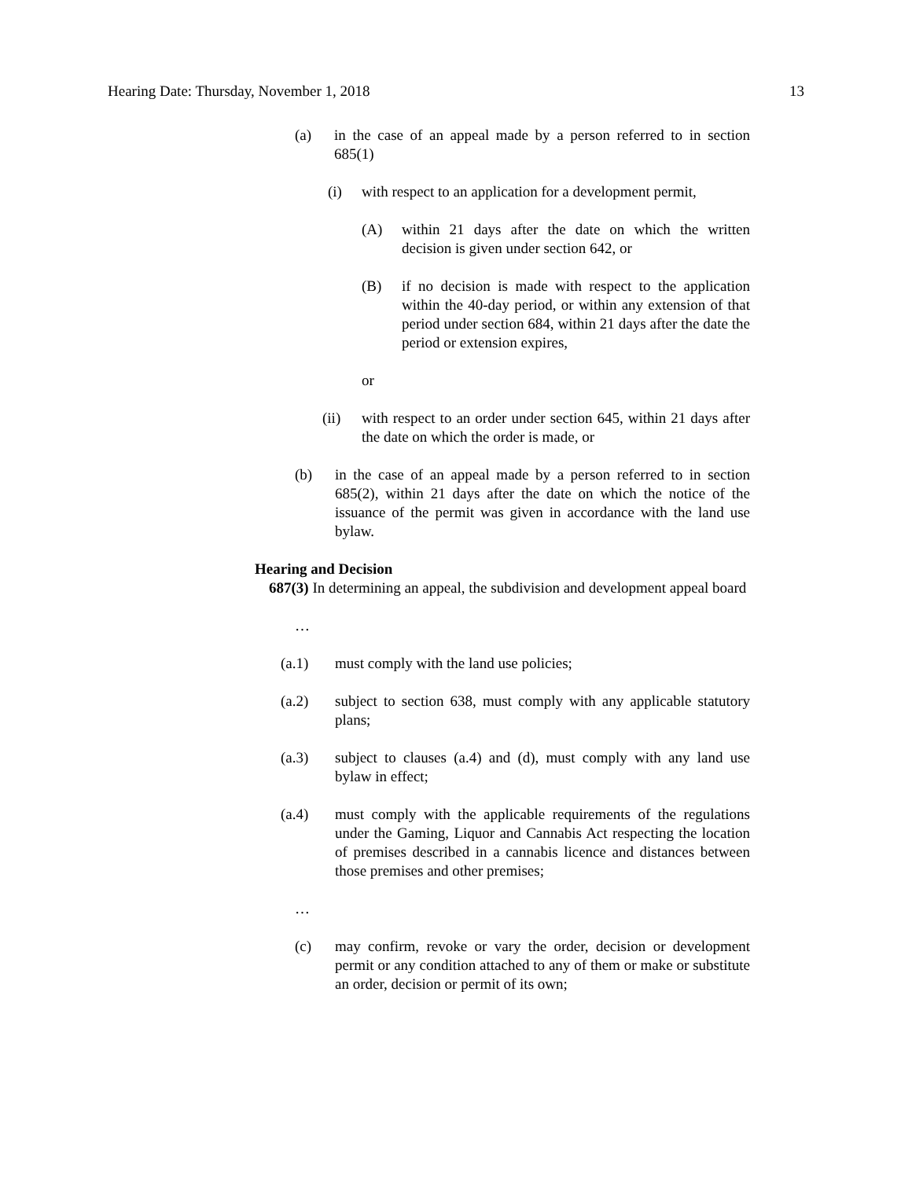Hearing Date: Thursday, November 1, 2018 13
(a) in the case of an appeal made by a person referred to in section 685(1)
(i) with respect to an application for a development permit,
(A) within 21 days after the date on which the written decision is given under section 642, or
(B) if no decision is made with respect to the application within the 40-day period, or within any extension of that period under section 684, within 21 days after the date the period or extension expires,
or
(ii) with respect to an order under section 645, within 21 days after the date on which the order is made, or
(b) in the case of an appeal made by a person referred to in section 685(2), within 21 days after the date on which the notice of the issuance of the permit was given in accordance with the land use bylaw.
Hearing and Decision
687(3) In determining an appeal, the subdivision and development appeal board
…
(a.1) must comply with the land use policies;
(a.2) subject to section 638, must comply with any applicable statutory plans;
(a.3) subject to clauses (a.4) and (d), must comply with any land use bylaw in effect;
(a.4) must comply with the applicable requirements of the regulations under the Gaming, Liquor and Cannabis Act respecting the location of premises described in a cannabis licence and distances between those premises and other premises;
…
(c) may confirm, revoke or vary the order, decision or development permit or any condition attached to any of them or make or substitute an order, decision or permit of its own;